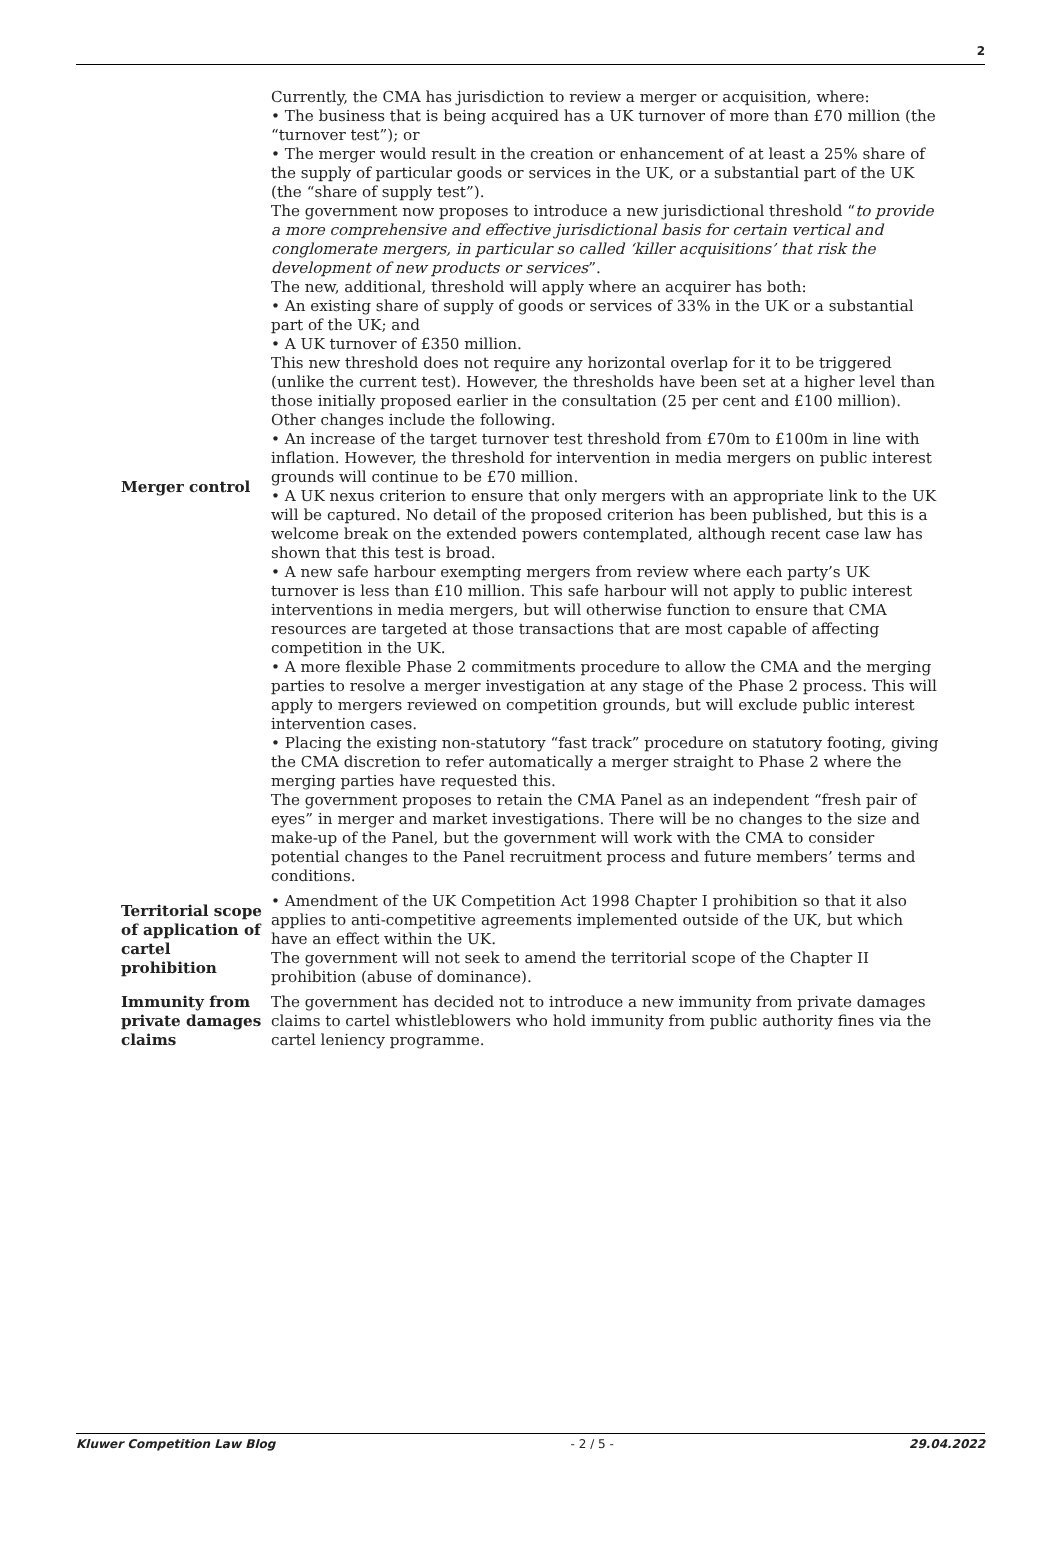2
| Merger control | Currently, the CMA has jurisdiction to review a merger or acquisition, where: • The business that is being acquired has a UK turnover of more than £70 million (the “turnover test”); or • The merger would result in the creation or enhancement of at least a 25% share of the supply of particular goods or services in the UK, or a substantial part of the UK (the “share of supply test”). The government now proposes to introduce a new jurisdictional threshold “ to provide a more comprehensive and effective jurisdictional basis for certain vertical and conglomerate mergers, in particular so called ‘killer acquisitions’ that risk the development of new products or services ”. The new, additional, threshold will apply where an acquirer has both: • An existing share of supply of goods or services of 33% in the UK or a substantial part of the UK; and • A UK turnover of £350 million. This new threshold does not require any horizontal overlap for it to be triggered (unlike the current test). However, the thresholds have been set at a higher level than those initially proposed earlier in the consultation (25 per cent and £100 million). Other changes include the following. • An increase of the target turnover test threshold from £70m to £100m in line with inflation. However, the threshold for intervention in media mergers on public interest grounds will continue to be £70 million. • A UK nexus criterion to ensure that only mergers with an appropriate link to the UK will be captured. No detail of the proposed criterion has been published, but this is a welcome break on the extended powers contemplated, although recent case law has shown that this test is broad. • A new safe harbour exempting mergers from review where each party’s UK turnover is less than £10 million. This safe harbour will not apply to public interest interventions in media mergers, but will otherwise function to ensure that CMA resources are targeted at those transactions that are most capable of affecting competition in the UK. • A more flexible Phase 2 commitments procedure to allow the CMA and the merging parties to resolve a merger investigation at any stage of the Phase 2 process. This will apply to mergers reviewed on competition grounds, but will exclude public interest intervention cases. • Placing the existing non-statutory “fast track” procedure on statutory footing, giving the CMA discretion to refer automatically a merger straight to Phase 2 where the merging parties have requested this. The government proposes to retain the CMA Panel as an independent “fresh pair of eyes” in merger and market investigations. There will be no changes to the size and make-up of the Panel, but the government will work with the CMA to consider potential changes to the Panel recruitment process and future members’ terms and conditions. |
| Territorial scope of application of cartel prohibition | • Amendment of the UK Competition Act 1998 Chapter I prohibition so that it also applies to anti-competitive agreements implemented outside of the UK, but which have an effect within the UK. The government will not seek to amend the territorial scope of the Chapter II prohibition (abuse of dominance). |
| Immunity from private damages claims | The government has decided not to introduce a new immunity from private damages claims to cartel whistleblowers who hold immunity from public authority fines via the cartel leniency programme. |
Kluwer Competition Law Blog - 2 / 5 - 29.04.2022